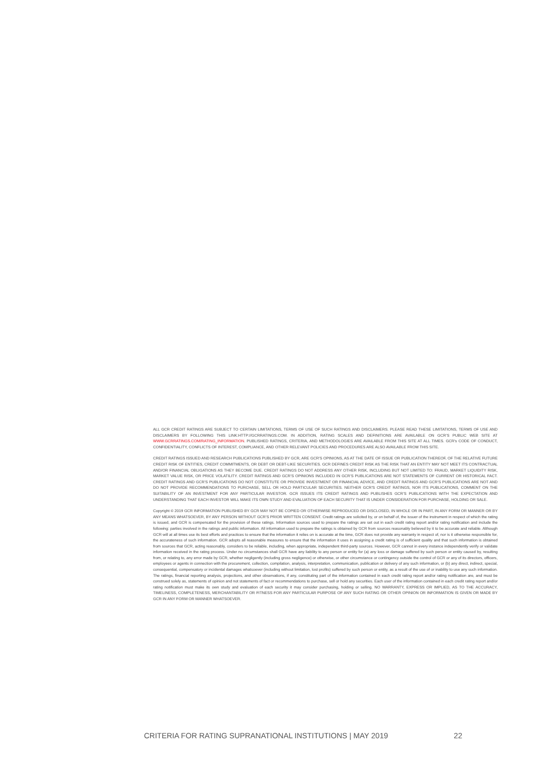ALL GCR CREDIT RATINGS ARE SUBJECT TO CERTAIN LIMITATIONS, TERMS OF USE OF SUCH RATINGS AND DISCLAIMERS. PLEASE READ THESE LIMITATIONS, TERMS OF USE AND DISCLAIMERS BY FOLLOWING THIS LINK:HTTP://GCRRATINGS.COM. IN ADDITION, RATING SCALES AND DEFINITIONS ARE AVAILABLE ON GCR’S PUBLIC WEB SITE AT WWW.GCRRATINGS.COM/RATING_INFORMATION. PUBLISHED RATINGS, CRITERIA, AND METHODOLOGIES ARE AVAILABLE FROM THIS SITE AT ALL TIMES. GCR's CODE OF CONDUCT, CONFIDENTIALITY, CONFLICTS OF INTEREST, COMPLIANCE, AND OTHER RELEVANT POLICIES AND PROCEDURES ARE ALSO AVAILABLE FROM THIS SITE.
CREDIT RATINGS ISSUED AND RESEARCH PUBLICATIONS PUBLISHED BY GCR, ARE GCR’S OPINIONS, AS AT THE DATE OF ISSUE OR PUBLICATION THEREOF, OF THE RELATIVE FUTURE CREDIT RISK OF ENTITIES, CREDIT COMMITMENTS, OR DEBT OR DEBT-LIKE SECURITIES. GCR DEFINES CREDIT RISK AS THE RISK THAT AN ENTITY MAY NOT MEET ITS CONTRACTUAL AND/OR FINANCIAL OBLIGATIONS AS THEY BECOME DUE. CREDIT RATINGS DO NOT ADDRESS ANY OTHER RISK, INCLUDING BUT NOT LIMITED TO: FRAUD, MARKET LIQUIDITY RISK, MARKET VALUE RISK, OR PRICE VOLATILITY. CREDIT RATINGS AND GCR’S OPINIONS INCLUDED IN GCR’S PUBLICATIONS ARE NOT STATEMENTS OF CURRENT OR HISTORICAL FACT. CREDIT RATINGS AND GCR’S PUBLICATIONS DO NOT CONSTITUTE OR PROVIDE INVESTMENT OR FINANCIAL ADVICE, AND CREDIT RATINGS AND GCR’S PUBLICATIONS ARE NOT AND DO NOT PROVIDE RECOMMENDATIONS TO PURCHASE, SELL OR HOLD PARTICULAR SECURITIES. NEITHER GCR’S CREDIT RATINGS, NOR ITS PUBLICATIONS, COMMENT ON THE SUITABILITY OF AN INVESTMENT FOR ANY PARTICULAR INVESTOR. GCR ISSUES ITS CREDIT RATINGS AND PUBLISHES GCR’S PUBLICATIONS WITH THE EXPECTATION AND UNDERSTANDING THAT EACH INVESTOR WILL MAKE ITS OWN STUDY AND EVALUATION OF EACH SECURITY THAT IS UNDER CONSIDERATION FOR PURCHASE, HOLDING OR SALE.
Copyright © 2019 GCR INFORMATION PUBLISHED BY GCR MAY NOT BE COPIED OR OTHERWISE REPRODUCED OR DISCLOSED, IN WHOLE OR IN PART, IN ANY FORM OR MANNER OR BY ANY MEANS WHATSOEVER, BY ANY PERSON WITHOUT GCR’S PRIOR WRITTEN CONSENT. Credit ratings are solicited by, or on behalf of, the issuer of the instrument in respect of which the rating is issued, and GCR is compensated for the provision of these ratings. Information sources used to prepare the ratings are set out in each credit rating report and/or rating notification and include the following: parties involved in the ratings and public information. All information used to prepare the ratings is obtained by GCR from sources reasonably believed by it to be accurate and reliable. Although GCR will at all times use its best efforts and practices to ensure that the information it relies on is accurate at the time, GCR does not provide any warranty in respect of, nor is it otherwise responsible for, the accurateness of such information. GCR adopts all reasonable measures to ensure that the information it uses in assigning a credit rating is of sufficient quality and that such information is obtained from sources that GCR, acting reasonably, considers to be reliable, including, when appropriate, independent third-party sources. However, GCR cannot in every instance independently verify or validate information received in the rating process. Under no circumstances shall GCR have any liability to any person or entity for (a) any loss or damage suffered by such person or entity caused by, resulting from, or relating to, any error made by GCR, whether negligently (including gross negligence) or otherwise, or other circumstance or contingency outside the control of GCR or any of its directors, officers, employees or agents in connection with the procurement, collection, compilation, analysis, interpretation, communication, publication or delivery of any such information, or (b) any direct, indirect, special, consequential, compensatory or incidental damages whatsoever (including without limitation, lost profits) suffered by such person or entity, as a result of the use of or inability to use any such information. The ratings, financial reporting analysis, projections, and other observations, if any, constituting part of the information contained in each credit rating report and/or rating notification are, and must be construed solely as, statements of opinion and not statements of fact or recommendations to purchase, sell or hold any securities. Each user of the information contained in each credit rating report and/or rating notification must make its own study and evaluation of each security it may consider purchasing, holding or selling. NO WARRANTY, EXPRESS OR IMPLIED, AS TO THE ACCURACY, TIMELINESS, COMPLETENESS, MERCHANTABILITY OR FITNESS FOR ANY PARTICULAR PURPOSE OF ANY SUCH RATING OR OTHER OPINION OR INFORMATION IS GIVEN OR MADE BY GCR IN ANY FORM OR MANNER WHATSOEVER.
CRITERIA FOR RATING SUPRANATIONAL INSTITUTIONS | MAY 2019 22